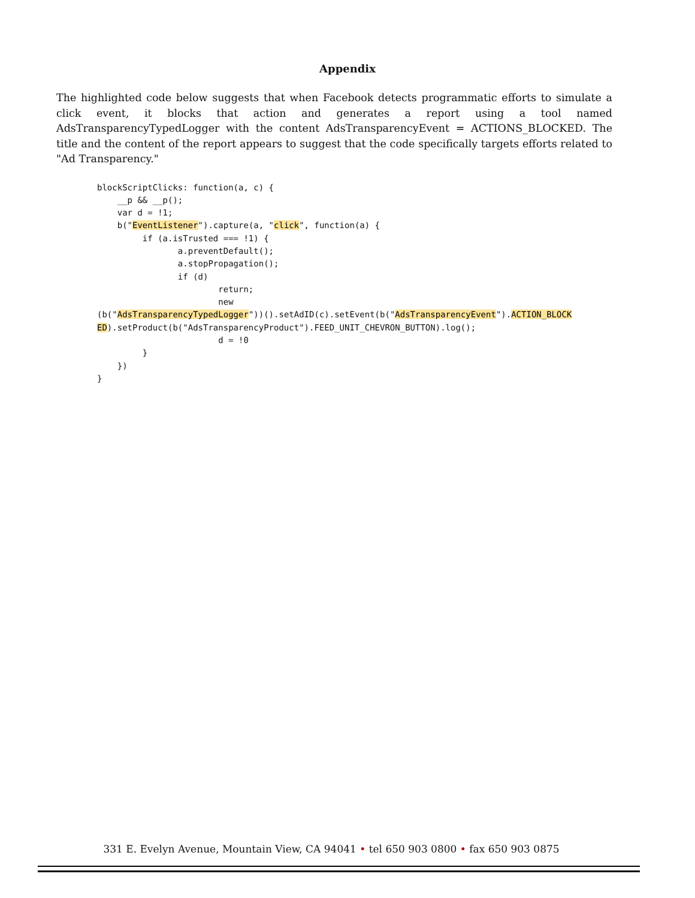Appendix
The highlighted code below suggests that when Facebook detects programmatic efforts to simulate a click event, it blocks that action and generates a report using a tool named AdsTransparencyTypedLogger with the content AdsTransparencyEvent = ACTIONS_BLOCKED. The title and the content of the report appears to suggest that the code specifically targets efforts related to "Ad Transparency."
blockScriptClicks: function(a, c) {
    __p && __p();
    var d = !1;
    b("EventListener").capture(a, "click", function(a) {
         if (a.isTrusted === !1) {
                a.preventDefault();
                a.stopPropagation();
                if (d)
                        return;
                        new
(b("AdsTransparencyTypedLogger"))().setAdID(c).setEvent(b("AdsTransparencyEvent").ACTION_BLOCK
ED).setProduct(b("AdsTransparencyProduct").FEED_UNIT_CHEVRON_BUTTON).log();
                        d = !0
         }
    })
}
331 E. Evelyn Avenue, Mountain View, CA 94041 • tel 650 903 0800 • fax 650 903 0875